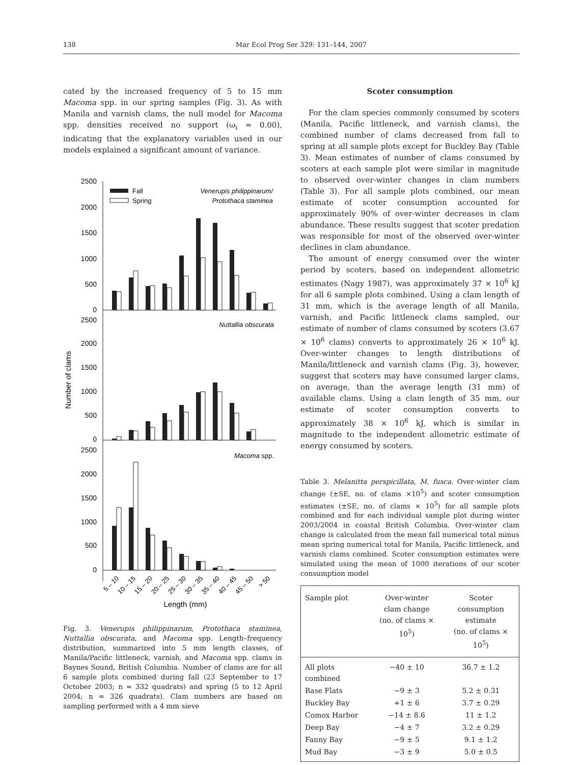138 Mar Ecol Prog Ser 329: 131–144, 2007
cated by the increased frequency of 5 to 15 mm Macoma spp. in our spring samples (Fig. 3). As with Manila and varnish clams, the null model for Macoma spp. densities received no support (ω<sub>i</sub> = 0.00), indicating that the explanatory variables used in our models explained a significant amount of variance.
2500
2000
1500
1000
500
0
2500
2000
1500
1000
500
0
2500
2000
1500
1000
500
0
Fall
Spring
Venerupis philippinarum/
Protothaca staminea
Nuttallia obscurata
Macoma spp.
Number of clams
5 – 10
10 – 15
15 – 20
20 – 25
25 – 30
30 – 35
35 – 40
40 – 45
45 – 50
> 50
Length (mm)
Fig. 3. Venerupis philippinarum, Protothaca staminea, Nuttallia obscurata, and Macoma spp. Length–frequency distribution, summarized into 5 mm length classes, of Manila/Pacific littleneck, varnish, and Macoma spp. clams in Baynes Sound, British Columbia. Number of clams are for all 6 sample plots combined during fall (23 September to 17 October 2003; n = 332 quadrats) and spring (5 to 12 April 2004; n = 326 quadrats). Clam numbers are based on sampling performed with a 4 mm sieve
Scoter consumption
For the clam species commonly consumed by scoters (Manila, Pacific littleneck, and varnish clams), the combined number of clams decreased from fall to spring at all sample plots except for Buckley Bay (Table 3). Mean estimates of number of clams consumed by scoters at each sample plot were similar in magnitude to observed over-winter changes in clam numbers (Table 3). For all sample plots combined, our mean estimate of scoter consumption accounted for approximately 90% of over-winter decreases in clam abundance. These results suggest that scoter predation was responsible for most of the observed over-winter declines in clam abundance.
The amount of energy consumed over the winter period by scoters, based on independent allometric estimates (Nagy 1987), was approximately 37 × 10<sup>6</sup> kJ for all 6 sample plots combined. Using a clam length of 31 mm, which is the average length of all Manila, varnish, and Pacific littleneck clams sampled, our estimate of number of clams consumed by scoters (3.67 × 10<sup>6</sup> clams) converts to approximately 26 × 10<sup>6</sup> kJ. Over-winter changes to length distributions of Manila/littleneck and varnish clams (Fig. 3), however, suggest that scoters may have consumed larger clams, on average, than the average length (31 mm) of available clams. Using a clam length of 35 mm, our estimate of scoter consumption converts to approximately 38 × 10<sup>6</sup> kJ, which is similar in magnitude to the independent allometric estimate of energy consumed by scoters.
Table 3. Melanitta perspicillata, M. fusca. Over-winter clam change (±SE, no. of clams ×10<sup>5</sup>) and scoter consumption estimates (±SE, no. of clams × 10<sup>5</sup>) for all sample plots combined and for each individual sample plot during winter 2003/2004 in coastal British Columbia. Over-winter clam change is calculated from the mean fall numerical total minus mean spring numerical total for Manila, Pacific littleneck, and varnish clams combined. Scoter consumption estimates were simulated using the mean of 1000 iterations of our scoter consumption model
| Sample plot | Over-winter clam change (no. of clams × 10<sup>5</sup>) | Scoter consumption estimate (no. of clams × 10<sup>5</sup>) |
| --- | --- | --- |
| All plots combined | −40 ± 10 | 36.7 ± 1.2 |
| Base Flats | −9 ± 3 | 5.2 ± 0.31 |
| Buckley Bay | +1 ± 6 | 3.7 ± 0.29 |
| Comox Harbor | −14 ± 8.6 | 11 ± 1.2 |
| Deep Bay | −4 ± 7 | 3.2 ± 0.29 |
| Fanny Bay | −9 ± 5 | 9.1 ± 1.2 |
| Mud Bay | −3 ± 9 | 5.0 ± 0.5 |